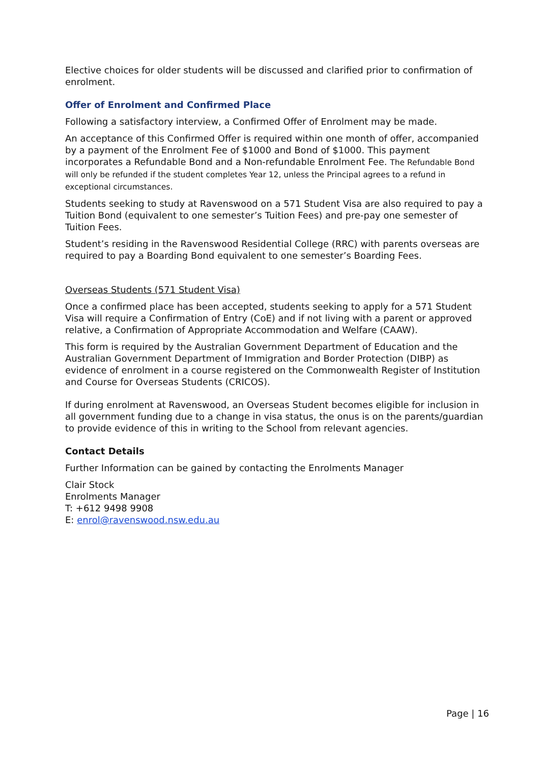Elective choices for older students will be discussed and clarified prior to confirmation of enrolment.
Offer of Enrolment and Confirmed Place
Following a satisfactory interview, a Confirmed Offer of Enrolment may be made.
An acceptance of this Confirmed Offer is required within one month of offer, accompanied by a payment of the Enrolment Fee of $1000 and Bond of $1000. This payment incorporates a Refundable Bond and a Non-refundable Enrolment Fee. The Refundable Bond will only be refunded if the student completes Year 12, unless the Principal agrees to a refund in exceptional circumstances.
Students seeking to study at Ravenswood on a 571 Student Visa are also required to pay a Tuition Bond (equivalent to one semester’s Tuition Fees) and pre-pay one semester of Tuition Fees.
Student’s residing in the Ravenswood Residential College (RRC) with parents overseas are required to pay a Boarding Bond equivalent to one semester’s Boarding Fees.
Overseas Students (571 Student Visa)
Once a confirmed place has been accepted, students seeking to apply for a 571 Student Visa will require a Confirmation of Entry (CoE) and if not living with a parent or approved relative, a Confirmation of Appropriate Accommodation and Welfare (CAAW).
This form is required by the Australian Government Department of Education and the Australian Government Department of Immigration and Border Protection (DIBP) as evidence of enrolment in a course registered on the Commonwealth Register of Institution and Course for Overseas Students (CRICOS).
If during enrolment at Ravenswood, an Overseas Student becomes eligible for inclusion in all government funding due to a change in visa status, the onus is on the parents/guardian to provide evidence of this in writing to the School from relevant agencies.
Contact Details
Further Information can be gained by contacting the Enrolments Manager
Clair Stock
Enrolments Manager
T: +612 9498 9908
E: enrol@ravenswood.nsw.edu.au
Page | 16